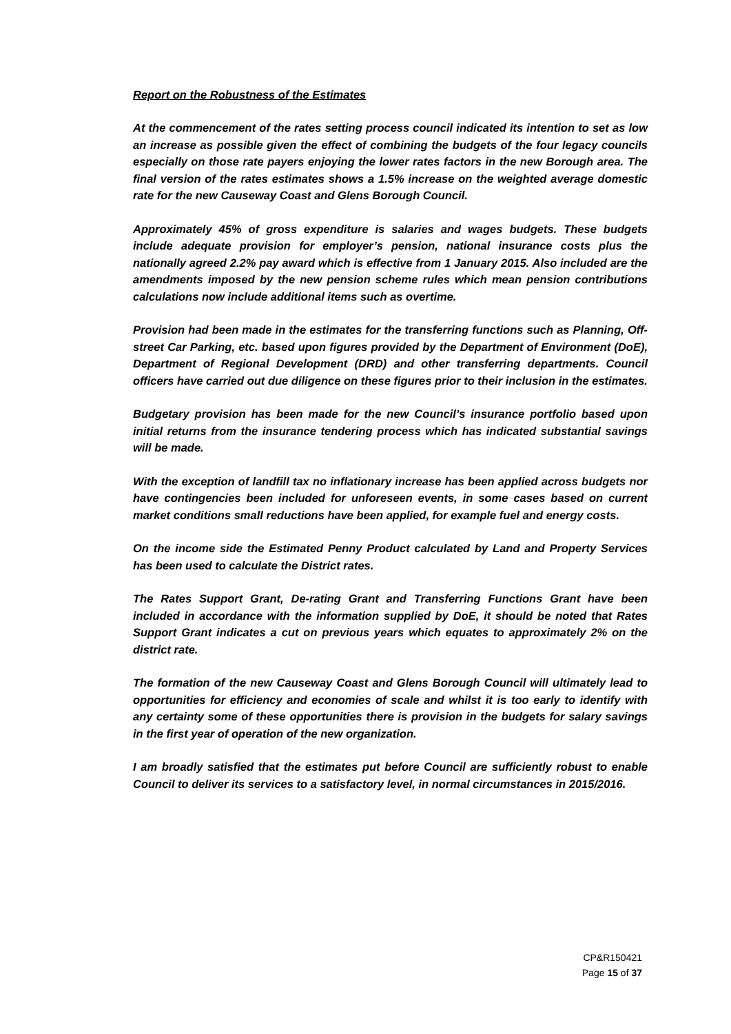Report on the Robustness of the Estimates
At the commencement of the rates setting process council indicated its intention to set as low an increase as possible given the effect of combining the budgets of the four legacy councils especially on those rate payers enjoying the lower rates factors in the new Borough area. The final version of the rates estimates shows a 1.5% increase on the weighted average domestic rate for the new Causeway Coast and Glens Borough Council.
Approximately 45% of gross expenditure is salaries and wages budgets. These budgets include adequate provision for employer’s pension, national insurance costs plus the nationally agreed 2.2% pay award which is effective from 1 January 2015. Also included are the amendments imposed by the new pension scheme rules which mean pension contributions calculations now include additional items such as overtime.
Provision had been made in the estimates for the transferring functions such as Planning, Off-street Car Parking, etc. based upon figures provided by the Department of Environment (DoE), Department of Regional Development (DRD) and other transferring departments. Council officers have carried out due diligence on these figures prior to their inclusion in the estimates.
Budgetary provision has been made for the new Council’s insurance portfolio based upon initial returns from the insurance tendering process which has indicated substantial savings will be made.
With the exception of landfill tax no inflationary increase has been applied across budgets nor have contingencies been included for unforeseen events, in some cases based on current market conditions small reductions have been applied, for example fuel and energy costs.
On the income side the Estimated Penny Product calculated by Land and Property Services has been used to calculate the District rates.
The Rates Support Grant, De-rating Grant and Transferring Functions Grant have been included in accordance with the information supplied by DoE, it should be noted that Rates Support Grant indicates a cut on previous years which equates to approximately 2% on the district rate.
The formation of the new Causeway Coast and Glens Borough Council will ultimately lead to opportunities for efficiency and economies of scale and whilst it is too early to identify with any certainty some of these opportunities there is provision in the budgets for salary savings in the first year of operation of the new organization.
I am broadly satisfied that the estimates put before Council are sufficiently robust to enable Council to deliver its services to a satisfactory level, in normal circumstances in 2015/2016.
CP&R150421
Page 15 of 37